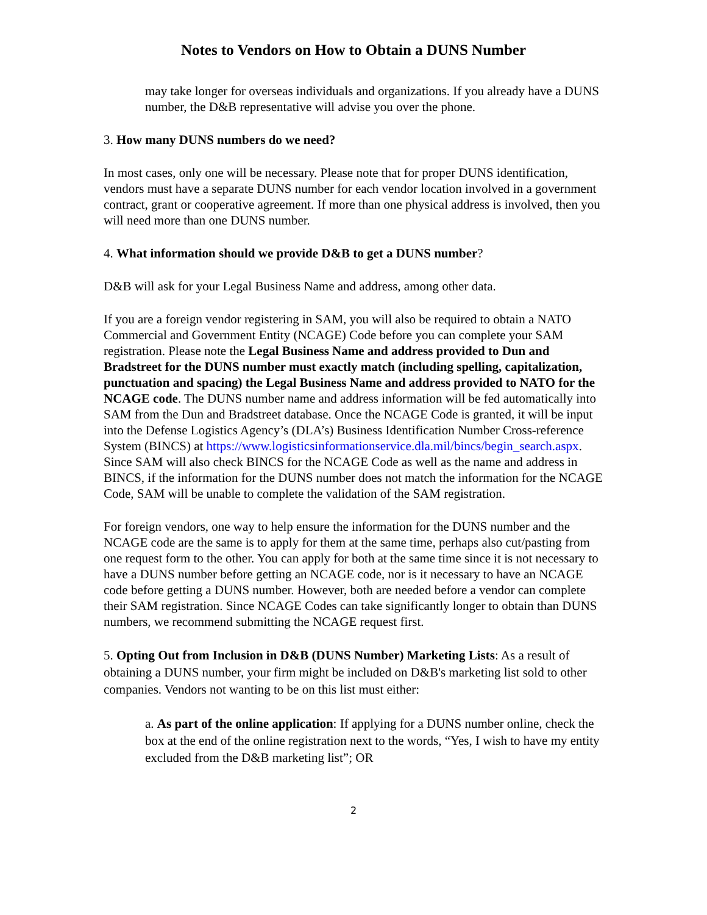Notes to Vendors on How to Obtain a DUNS Number
may take longer for overseas individuals and organizations. If you already have a DUNS number, the D&B representative will advise you over the phone.
3. How many DUNS numbers do we need?
In most cases, only one will be necessary. Please note that for proper DUNS identification, vendors must have a separate DUNS number for each vendor location involved in a government contract, grant or cooperative agreement. If more than one physical address is involved, then you will need more than one DUNS number.
4. What information should we provide D&B to get a DUNS number?
D&B will ask for your Legal Business Name and address, among other data.
If you are a foreign vendor registering in SAM, you will also be required to obtain a NATO Commercial and Government Entity (NCAGE) Code before you can complete your SAM registration. Please note the Legal Business Name and address provided to Dun and Bradstreet for the DUNS number must exactly match (including spelling, capitalization, punctuation and spacing) the Legal Business Name and address provided to NATO for the NCAGE code. The DUNS number name and address information will be fed automatically into SAM from the Dun and Bradstreet database. Once the NCAGE Code is granted, it will be input into the Defense Logistics Agency’s (DLA’s) Business Identification Number Cross-reference System (BINCS) at https://www.logisticsinformationservice.dla.mil/bincs/begin_search.aspx. Since SAM will also check BINCS for the NCAGE Code as well as the name and address in BINCS, if the information for the DUNS number does not match the information for the NCAGE Code, SAM will be unable to complete the validation of the SAM registration.
For foreign vendors, one way to help ensure the information for the DUNS number and the NCAGE code are the same is to apply for them at the same time, perhaps also cut/pasting from one request form to the other. You can apply for both at the same time since it is not necessary to have a DUNS number before getting an NCAGE code, nor is it necessary to have an NCAGE code before getting a DUNS number. However, both are needed before a vendor can complete their SAM registration. Since NCAGE Codes can take significantly longer to obtain than DUNS numbers, we recommend submitting the NCAGE request first.
5. Opting Out from Inclusion in D&B (DUNS Number) Marketing Lists: As a result of obtaining a DUNS number, your firm might be included on D&B's marketing list sold to other companies. Vendors not wanting to be on this list must either:
a. As part of the online application: If applying for a DUNS number online, check the box at the end of the online registration next to the words, “Yes, I wish to have my entity excluded from the D&B marketing list”; OR
2